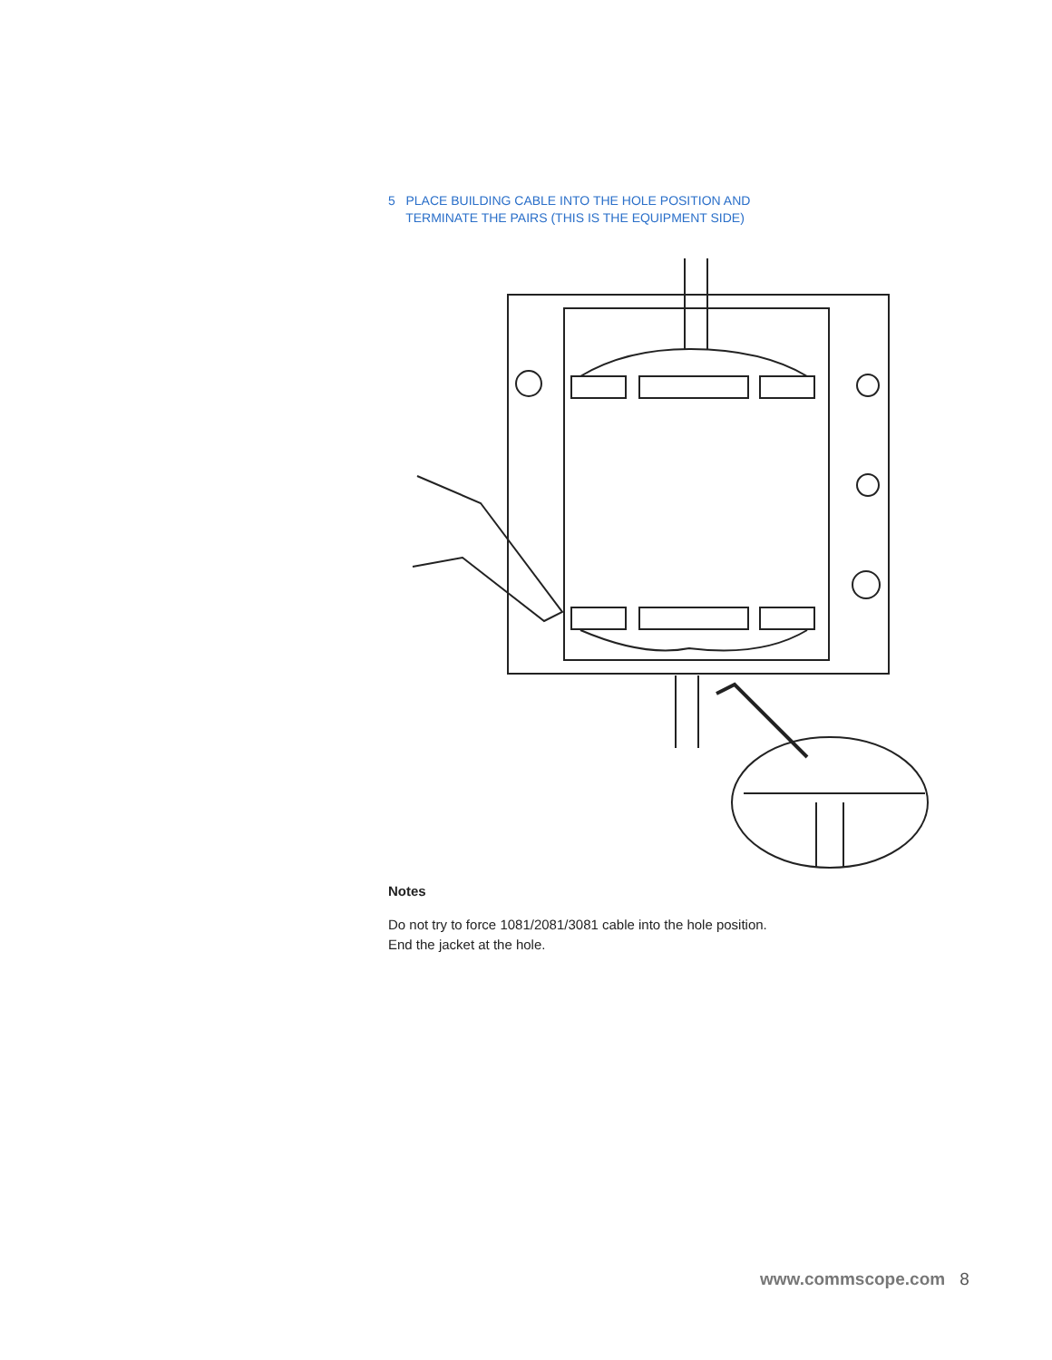5 PLACE BUILDING CABLE INTO THE HOLE POSITION AND
TERMINATE THE PAIRS (THIS IS THE EQUIPMENT SIDE)
Notes
Do not try to force 1081/2081/3081 cable into the hole position.
End the jacket at the hole.
www.commscope.com 8